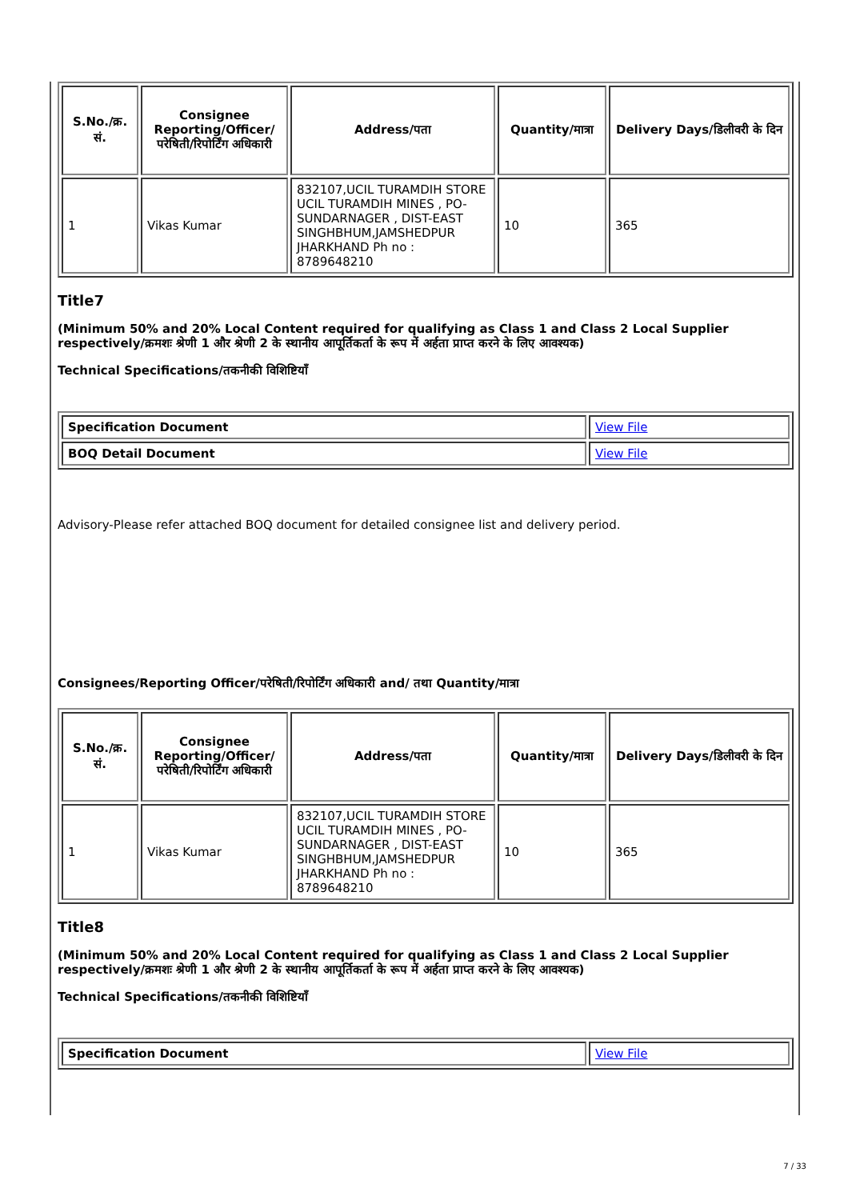| S.No./क्र. सं. | Consignee Reporting/Officer/ परेषिती/रिपोर्टिंग अधिकारी | Address/पता | Quantity/मात्रा | Delivery Days/डिलीवरी के दिन |
| --- | --- | --- | --- | --- |
| 1 | Vikas Kumar | 832107,UCIL TURAMDIH STORE UCIL TURAMDIH MINES , PO-SUNDARNAGER , DIST-EAST SINGHBHUM,JAMSHEDPUR JHARKHAND Ph no : 8789648210 | 10 | 365 |
Title7
(Minimum 50% and 20% Local Content required for qualifying as Class 1 and Class 2 Local Supplier respectively/क्रमशः श्रेणी 1 और श्रेणी 2 के स्थानीय आपूर्तिकर्ता के रूप में अर्हता प्राप्त करने के लिए आवश्यक)
Technical Specifications/तकनीकी विशिष्टियाँ
| Specification Document | View File |
| BOQ Detail Document | View File |
Advisory-Please refer attached BOQ document for detailed consignee list and delivery period.
Consignees/Reporting Officer/परेषिती/रिपोर्टिंग अधिकारी and/ तथा Quantity/मात्रा
| S.No./क्र. सं. | Consignee Reporting/Officer/ परेषिती/रिपोर्टिंग अधिकारी | Address/पता | Quantity/मात्रा | Delivery Days/डिलीवरी के दिन |
| --- | --- | --- | --- | --- |
| 1 | Vikas Kumar | 832107,UCIL TURAMDIH STORE UCIL TURAMDIH MINES , PO-SUNDARNAGER , DIST-EAST SINGHBHUM,JAMSHEDPUR JHARKHAND Ph no : 8789648210 | 10 | 365 |
Title8
(Minimum 50% and 20% Local Content required for qualifying as Class 1 and Class 2 Local Supplier respectively/क्रमशः श्रेणी 1 और श्रेणी 2 के स्थानीय आपूर्तिकर्ता के रूप में अर्हता प्राप्त करने के लिए आवश्यक)
Technical Specifications/तकनीकी विशिष्टियाँ
| Specification Document | View File |
7 / 33